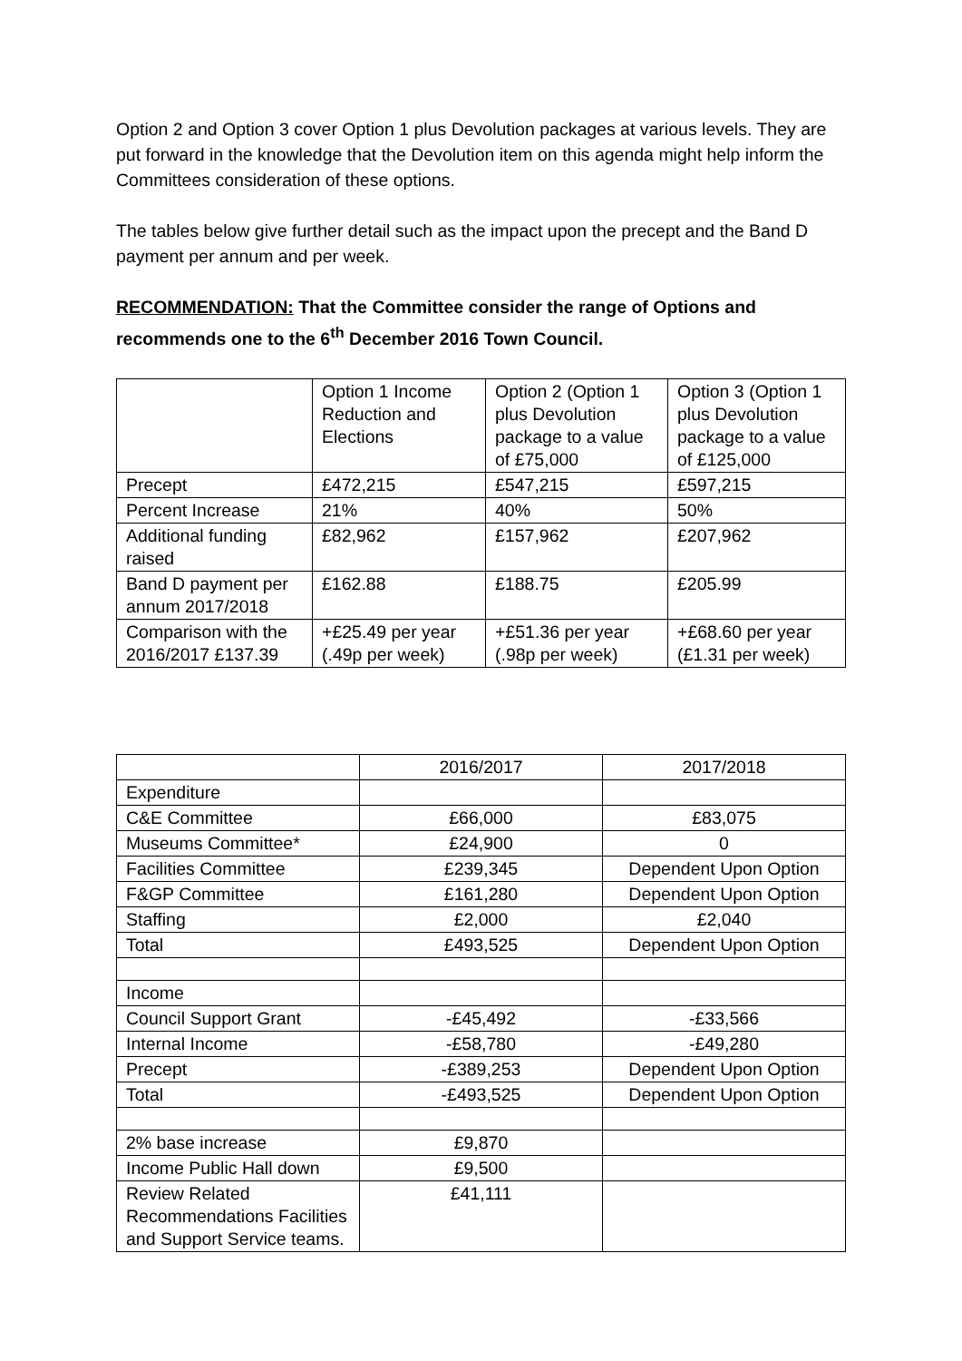Option 2 and Option 3 cover Option 1 plus Devolution packages at various levels. They are put forward in the knowledge that the Devolution item on this agenda might help inform the Committees consideration of these options.
The tables below give further detail such as the impact upon the precept and the Band D payment per annum and per week.
RECOMMENDATION: That the Committee consider the range of Options and recommends one to the 6<sup>th</sup> December 2016 Town Council.
| | Option 1 Income Reduction and Elections | Option 2 (Option 1 plus Devolution package to a value of £75,000 | Option 3 (Option 1 plus Devolution package to a value of £125,000 |
| --- | --- | --- | --- |
| Precept | £472,215 | £547,215 | £597,215 |
| Percent Increase | 21% | 40% | 50% |
| Additional funding raised | £82,962 | £157,962 | £207,962 |
| Band D payment per annum 2017/2018 | £162.88 | £188.75 | £205.99 |
| Comparison with the 2016/2017 £137.39 | +£25.49 per year (.49p per week) | +£51.36 per year (.98p per week) | +£68.60 per year (£1.31 per week) |
| | 2016/2017 | 2017/2018 |
| --- | --- | --- |
| Expenditure | | |
| C&E Committee | £66,000 | £83,075 |
| Museums Committee* | £24,900 | 0 |
| Facilities Committee | £239,345 | Dependent Upon Option |
| F&GP Committee | £161,280 | Dependent Upon Option |
| Staffing | £2,000 | £2,040 |
| Total | £493,525 | Dependent Upon Option |
| Income | | |
| Council Support Grant | -£45,492 | -£33,566 |
| Internal Income | -£58,780 | -£49,280 |
| Precept | -£389,253 | Dependent Upon Option |
| Total | -£493,525 | Dependent Upon Option |
| 2% base increase | £9,870 | |
| Income Public Hall down | £9,500 | |
| Review Related Recommendations Facilities and Support Service teams. | £41,111 | |